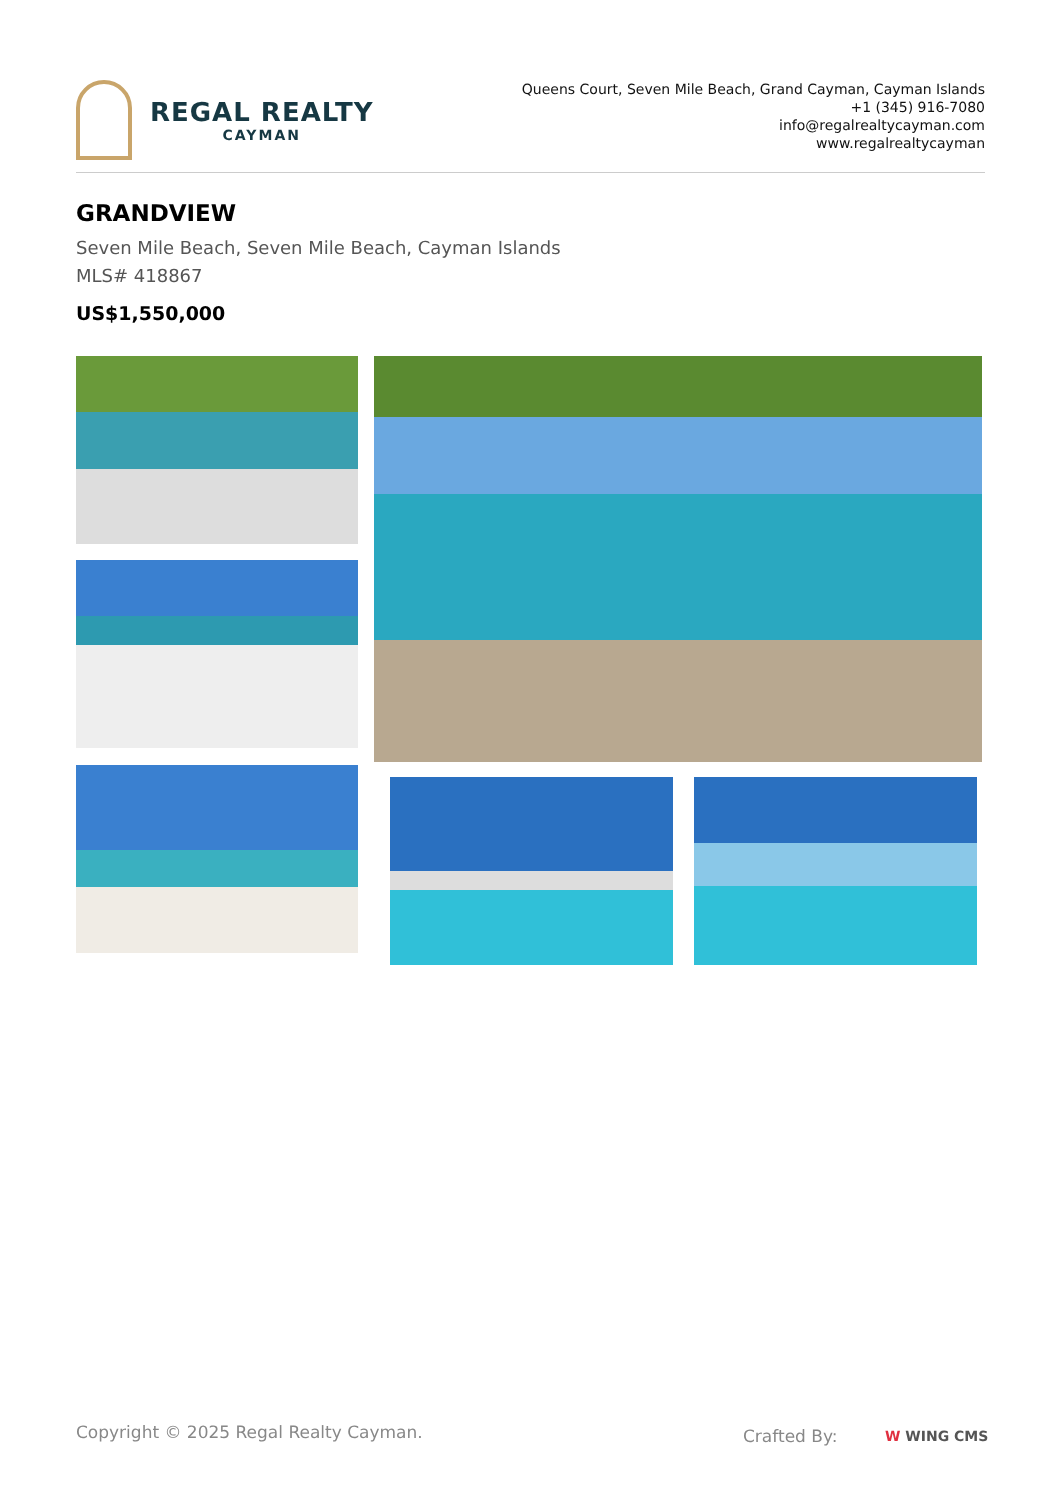REGAL REALTY
CAYMAN
Queens Court, Seven Mile Beach, Grand Cayman, Cayman Islands
+1 (345) 916-7080
info@regalrealtycayman.com
www.regalrealtycayman
GRANDVIEW
Seven Mile Beach, Seven Mile Beach, Cayman Islands
MLS# 418867
US$1,550,000
Copyright © 2025 Regal Realty Cayman.
Crafted By: W WING CMS